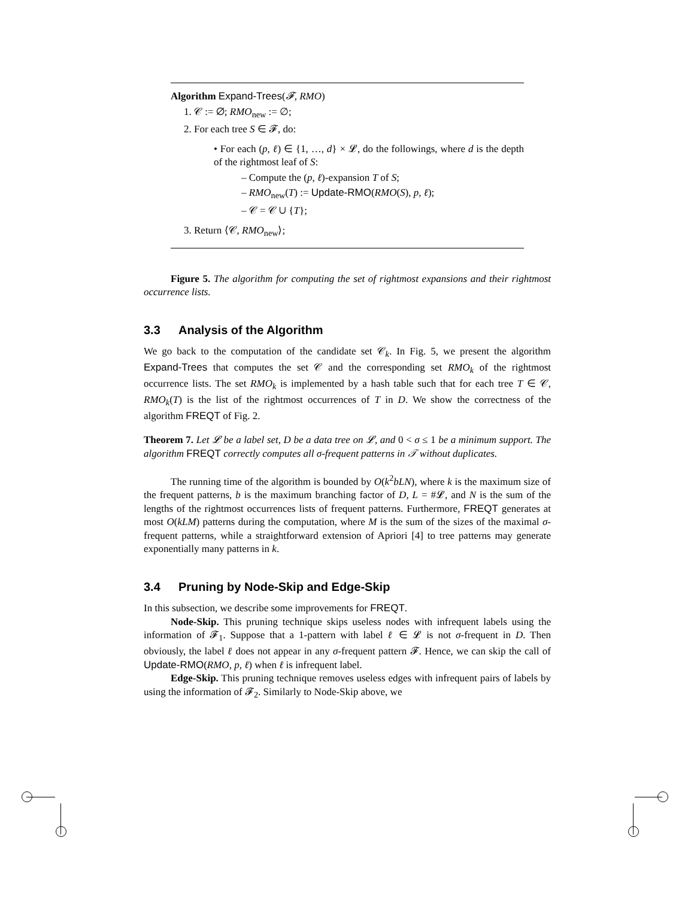Algorithm Expand-Trees(𝓕, RMO)
1. 𝒞 := ∅; RMO<sub>new</sub> := ∅;
2. For each tree S ∈ 𝓕, do:
• For each (p, ℓ) ∈ {1, …, d} × 𝓛, do the followings, where d is the depth of the rightmost leaf of S:
– Compute the (p, ℓ)-expansion T of S;
– RMO<sub>new</sub>(T) := Update-RMO(RMO(S), p, ℓ);
– 𝒞 = 𝒞 ∪ {T};
3. Return ⟨𝒞, RMO<sub>new</sub>⟩;
Figure 5. The algorithm for computing the set of rightmost expansions and their rightmost occurrence lists.
3.3 Analysis of the Algorithm
We go back to the computation of the candidate set 𝒞<sub>k</sub>. In Fig. 5, we present the algorithm Expand-Trees that computes the set 𝒞 and the corresponding set RMO<sub>k</sub> of the rightmost occurrence lists. The set RMO<sub>k</sub> is implemented by a hash table such that for each tree T ∈ 𝒞, RMO<sub>k</sub>(T) is the list of the rightmost occurrences of T in D. We show the correctness of the algorithm FREQT of Fig. 2.
Theorem 7. Let 𝓛 be a label set, D be a data tree on 𝓛, and 0 < σ ≤ 1 be a minimum support. The algorithm FREQT correctly computes all σ-frequent patterns in 𝒯 without duplicates.
The running time of the algorithm is bounded by O(k<sup>2</sup>bLN), where k is the maximum size of the frequent patterns, b is the maximum branching factor of D, L = #𝓛, and N is the sum of the lengths of the rightmost occurrences lists of frequent patterns. Furthermore, FREQT generates at most O(kLM) patterns during the computation, where M is the sum of the sizes of the maximal σ-frequent patterns, while a straightforward extension of Apriori [4] to tree patterns may generate exponentially many patterns in k.
3.4 Pruning by Node-Skip and Edge-Skip
In this subsection, we describe some improvements for FREQT.
Node-Skip. This pruning technique skips useless nodes with infrequent labels using the information of 𝓕<sub>1</sub>. Suppose that a 1-pattern with label ℓ ∈ 𝓛 is not σ-frequent in D. Then obviously, the label ℓ does not appear in any σ-frequent pattern 𝓕. Hence, we can skip the call of Update-RMO(RMO, p, ℓ) when ℓ is infrequent label.
Edge-Skip. This pruning technique removes useless edges with infrequent pairs of labels by using the information of 𝓕<sub>2</sub>. Similarly to Node-Skip above, we